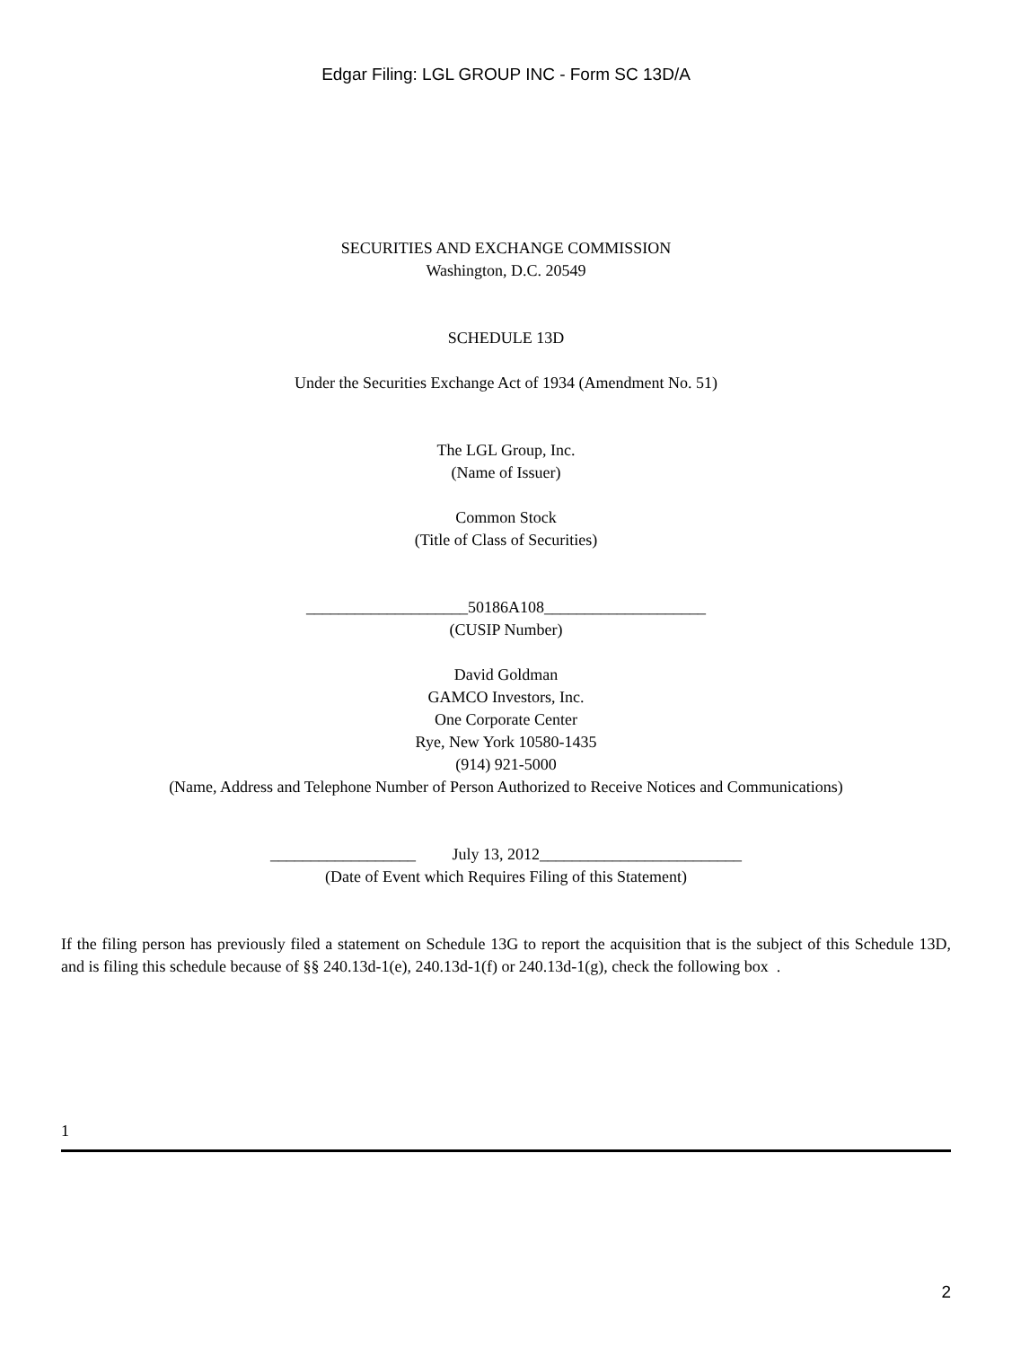Edgar Filing: LGL GROUP INC - Form SC 13D/A
SECURITIES AND EXCHANGE COMMISSION
Washington, D.C. 20549
SCHEDULE 13D
Under the Securities Exchange Act of 1934 (Amendment No. 51)
The LGL Group, Inc.
(Name of Issuer)
Common Stock
(Title of Class of Securities)
____________________50186A108____________________
(CUSIP Number)
David Goldman
GAMCO Investors, Inc.
One Corporate Center
Rye, New York 10580-1435
(914) 921-5000
(Name, Address and Telephone Number of Person Authorized to Receive Notices and Communications)
__________________ July 13, 2012_________________________
(Date of Event which Requires Filing of this Statement)
If the filing person has previously filed a statement on Schedule 13G to report the acquisition that is the subject of this Schedule 13D, and is filing this schedule because of §§ 240.13d-1(e), 240.13d-1(f) or 240.13d-1(g), check the following box .
1
2